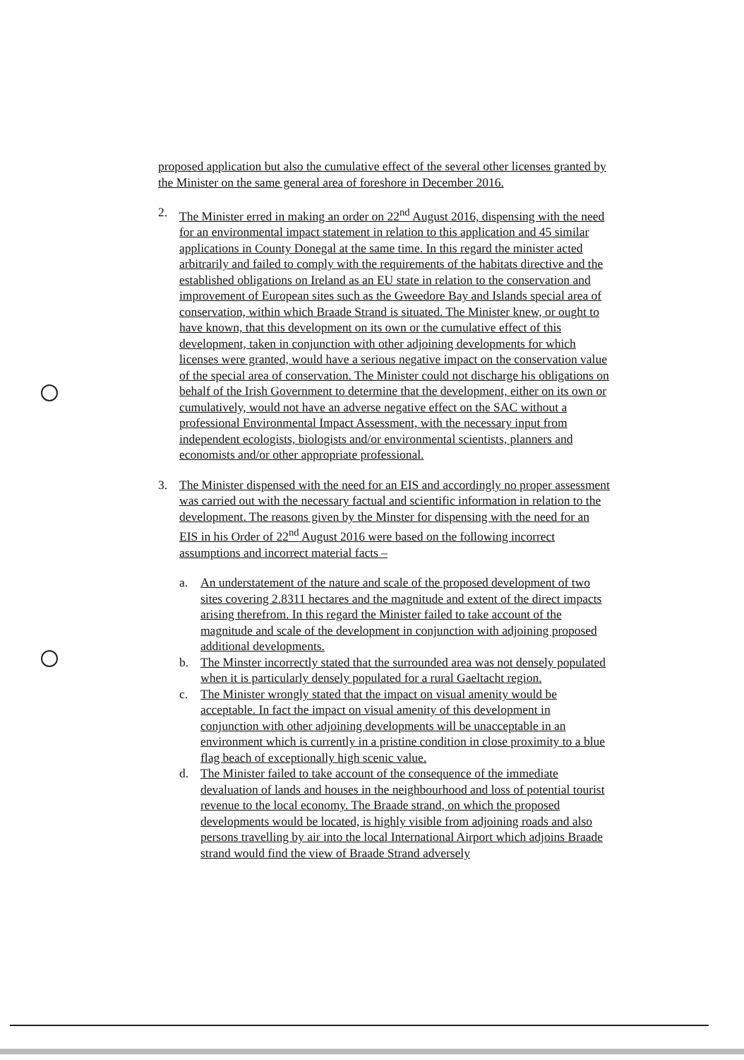proposed application but also the cumulative effect of the several other licenses granted by the Minister on the same general area of foreshore in December 2016.
2. The Minister erred in making an order on 22<sup>nd</sup> August 2016, dispensing with the need for an environmental impact statement in relation to this application and 45 similar applications in County Donegal at the same time. In this regard the minister acted arbitrarily and failed to comply with the requirements of the habitats directive and the established obligations on Ireland as an EU state in relation to the conservation and improvement of European sites such as the Gweedore Bay and Islands special area of conservation, within which Braade Strand is situated. The Minister knew, or ought to have known, that this development on its own or the cumulative effect of this development, taken in conjunction with other adjoining developments for which licenses were granted, would have a serious negative impact on the conservation value of the special area of conservation. The Minister could not discharge his obligations on behalf of the Irish Government to determine that the development, either on its own or cumulatively, would not have an adverse negative effect on the SAC without a professional Environmental Impact Assessment, with the necessary input from independent ecologists, biologists and/or environmental scientists, planners and economists and/or other appropriate professional.
3. The Minister dispensed with the need for an EIS and accordingly no proper assessment was carried out with the necessary factual and scientific information in relation to the development. The reasons given by the Minster for dispensing with the need for an EIS in his Order of 22<sup>nd</sup> August 2016 were based on the following incorrect assumptions and incorrect material facts –
a. An understatement of the nature and scale of the proposed development of two sites covering 2.8311 hectares and the magnitude and extent of the direct impacts arising therefrom. In this regard the Minister failed to take account of the magnitude and scale of the development in conjunction with adjoining proposed additional developments.
b. The Minster incorrectly stated that the surrounded area was not densely populated when it is particularly densely populated for a rural Gaeltacht region.
c. The Minister wrongly stated that the impact on visual amenity would be acceptable. In fact the impact on visual amenity of this development in conjunction with other adjoining developments will be unacceptable in an environment which is currently in a pristine condition in close proximity to a blue flag beach of exceptionally high scenic value.
d. The Minister failed to take account of the consequence of the immediate devaluation of lands and houses in the neighbourhood and loss of potential tourist revenue to the local economy. The Braade strand, on which the proposed developments would be located, is highly visible from adjoining roads and also persons travelling by air into the local International Airport which adjoins Braade strand would find the view of Braade Strand adversely